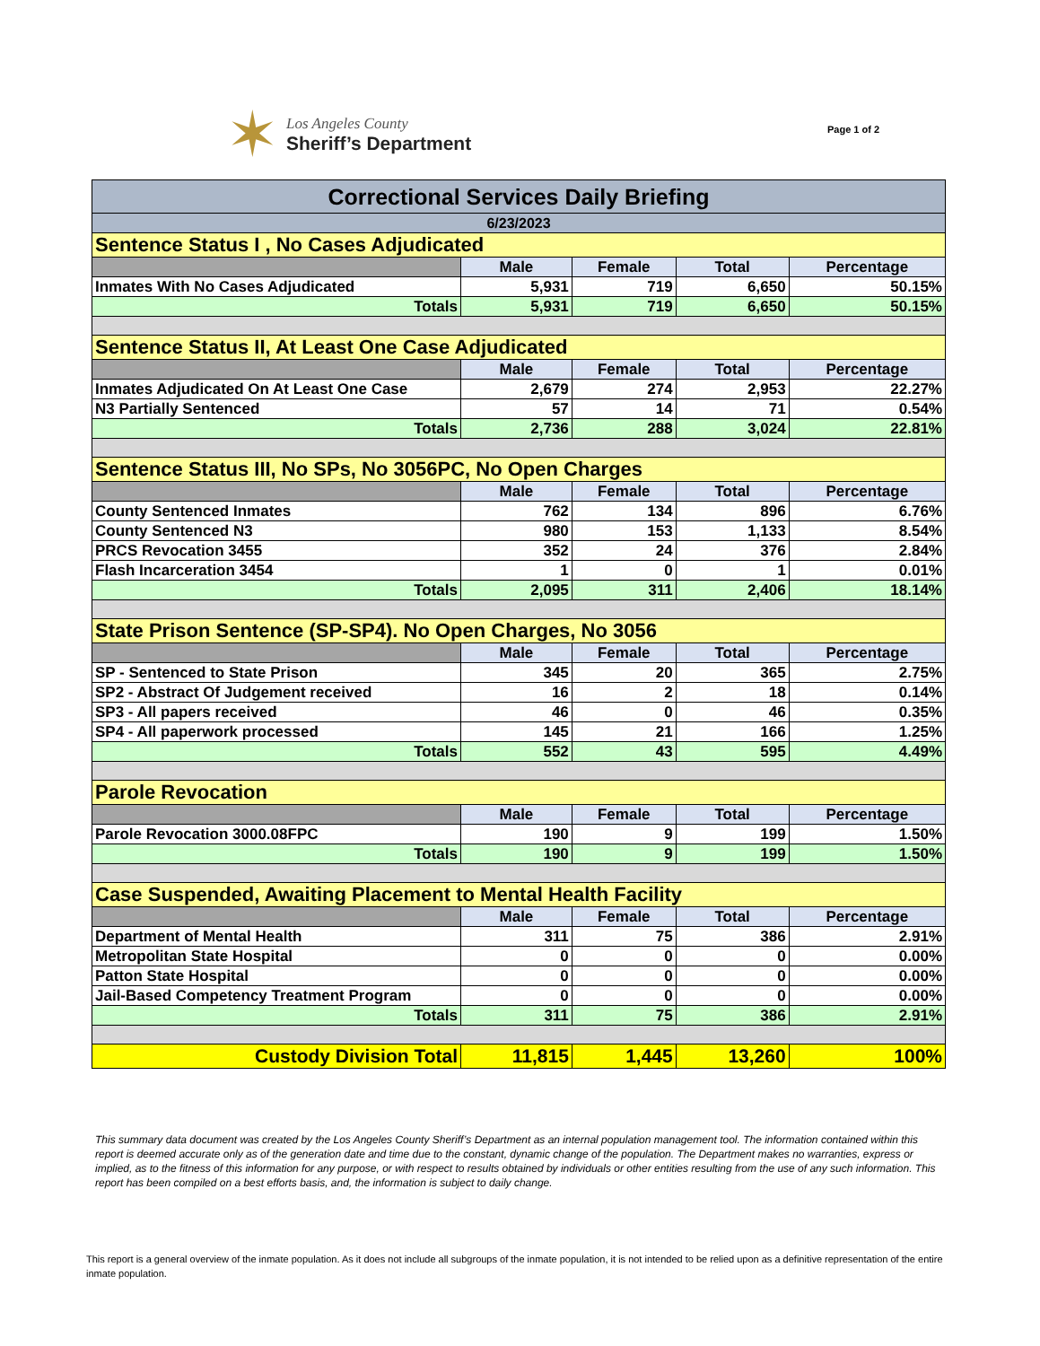✶
Los Angeles County
Sheriff’s Department
Page 1 of 2
| Correctional Services Daily Briefing | | | | |
| 6/23/2023 | | | | |
| Sentence Status I , No Cases Adjudicated | | | | |
| | Male | Female | Total | Percentage |
| Inmates With No Cases Adjudicated | 5,931 | 719 | 6,650 | 50.15% |
| Totals | 5,931 | 719 | 6,650 | 50.15% |
| Sentence Status II, At Least One Case Adjudicated | | | | |
| | Male | Female | Total | Percentage |
| Inmates Adjudicated On At Least One Case | 2,679 | 274 | 2,953 | 22.27% |
| N3 Partially Sentenced | 57 | 14 | 71 | 0.54% |
| Totals | 2,736 | 288 | 3,024 | 22.81% |
| Sentence Status III, No SPs, No 3056PC, No Open Charges | | | | |
| | Male | Female | Total | Percentage |
| County Sentenced Inmates | 762 | 134 | 896 | 6.76% |
| County Sentenced N3 | 980 | 153 | 1,133 | 8.54% |
| PRCS Revocation 3455 | 352 | 24 | 376 | 2.84% |
| Flash Incarceration 3454 | 1 | 0 | 1 | 0.01% |
| Totals | 2,095 | 311 | 2,406 | 18.14% |
| State Prison Sentence (SP-SP4). No Open Charges, No 3056 | | | | |
| | Male | Female | Total | Percentage |
| SP - Sentenced to State Prison | 345 | 20 | 365 | 2.75% |
| SP2 - Abstract Of Judgement received | 16 | 2 | 18 | 0.14% |
| SP3 - All papers received | 46 | 0 | 46 | 0.35% |
| SP4 - All paperwork processed | 145 | 21 | 166 | 1.25% |
| Totals | 552 | 43 | 595 | 4.49% |
| Parole Revocation | | | | |
| | Male | Female | Total | Percentage |
| Parole Revocation 3000.08FPC | 190 | 9 | 199 | 1.50% |
| Totals | 190 | 9 | 199 | 1.50% |
| Case Suspended, Awaiting Placement to Mental Health Facility | | | | |
| | Male | Female | Total | Percentage |
| Department of Mental Health | 311 | 75 | 386 | 2.91% |
| Metropolitan State Hospital | 0 | 0 | 0 | 0.00% |
| Patton State Hospital | 0 | 0 | 0 | 0.00% |
| Jail-Based Competency Treatment Program | 0 | 0 | 0 | 0.00% |
| Totals | 311 | 75 | 386 | 2.91% |
| Custody Division Total | 11,815 | 1,445 | 13,260 | 100% |
This summary data document was created by the Los Angeles County Sheriff’s Department as an internal population management tool. The information contained within this report is deemed accurate only as of the generation date and time due to the constant, dynamic change of the population. The Department makes no warranties, express or implied, as to the fitness of this information for any purpose, or with respect to results obtained by individuals or other entities resulting from the use of any such information. This report has been compiled on a best efforts basis, and, the information is subject to daily change.
This report is a general overview of the inmate population. As it does not include all subgroups of the inmate population, it is not intended to be relied upon as a definitive representation of the entire inmate population.